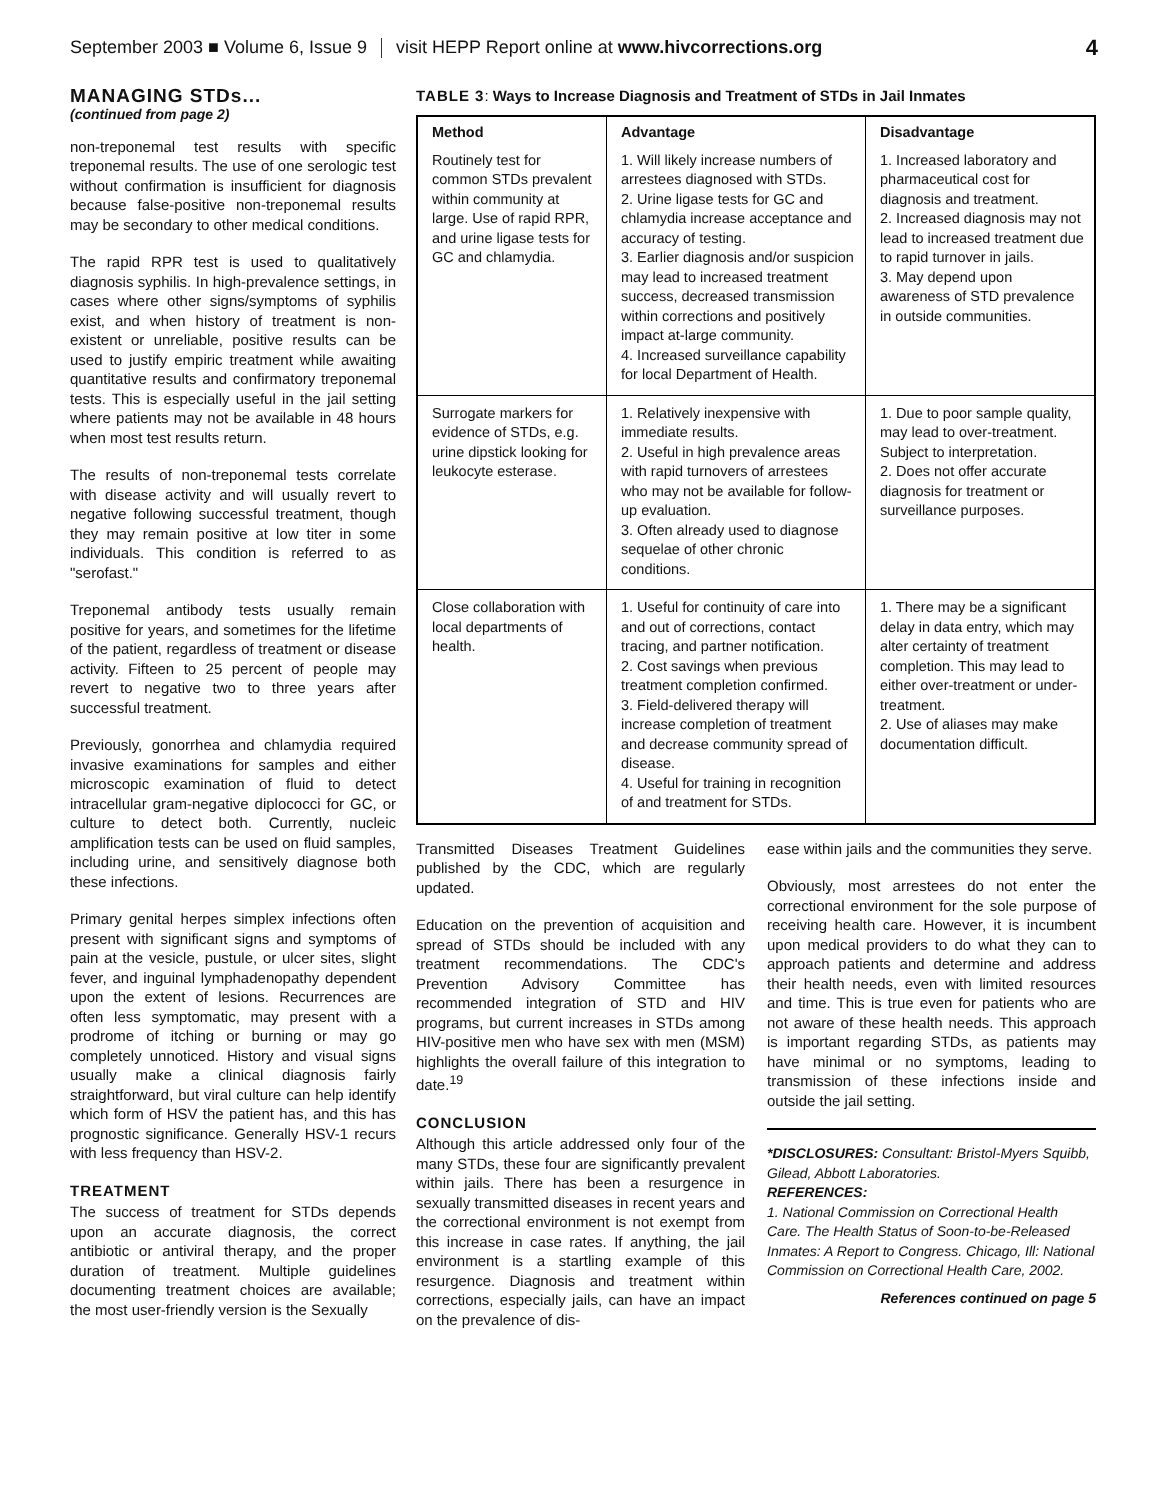September 2003 ■ Volume 6, Issue 9 visit HEPP Report online at www.hivcorrections.org 4
MANAGING STDs...
(continued from page 2)
non-treponemal test results with specific treponemal results. The use of one serologic test without confirmation is insufficient for diagnosis because false-positive non-treponemal results may be secondary to other medical conditions.
The rapid RPR test is used to qualitatively diagnosis syphilis. In high-prevalence settings, in cases where other signs/symptoms of syphilis exist, and when history of treatment is non-existent or unreliable, positive results can be used to justify empiric treatment while awaiting quantitative results and confirmatory treponemal tests. This is especially useful in the jail setting where patients may not be available in 48 hours when most test results return.
The results of non-treponemal tests correlate with disease activity and will usually revert to negative following successful treatment, though they may remain positive at low titer in some individuals. This condition is referred to as "serofast."
Treponemal antibody tests usually remain positive for years, and sometimes for the lifetime of the patient, regardless of treatment or disease activity. Fifteen to 25 percent of people may revert to negative two to three years after successful treatment.
Previously, gonorrhea and chlamydia required invasive examinations for samples and either microscopic examination of fluid to detect intracellular gram-negative diplococci for GC, or culture to detect both. Currently, nucleic amplification tests can be used on fluid samples, including urine, and sensitively diagnose both these infections.
Primary genital herpes simplex infections often present with significant signs and symptoms of pain at the vesicle, pustule, or ulcer sites, slight fever, and inguinal lymphadenopathy dependent upon the extent of lesions. Recurrences are often less symptomatic, may present with a prodrome of itching or burning or may go completely unnoticed. History and visual signs usually make a clinical diagnosis fairly straightforward, but viral culture can help identify which form of HSV the patient has, and this has prognostic significance. Generally HSV-1 recurs with less frequency than HSV-2.
TREATMENT
The success of treatment for STDs depends upon an accurate diagnosis, the correct antibiotic or antiviral therapy, and the proper duration of treatment. Multiple guidelines documenting treatment choices are available; the most user-friendly version is the Sexually
TABLE 3: Ways to Increase Diagnosis and Treatment of STDs in Jail Inmates
| Method | Advantage | Disadvantage |
| --- | --- | --- |
| Routinely test for common STDs prevalent within community at large. Use of rapid RPR, and urine ligase tests for GC and chlamydia. | 1. Will likely increase numbers of arrestees diagnosed with STDs. 2. Urine ligase tests for GC and chlamydia increase acceptance and accuracy of testing. 3. Earlier diagnosis and/or suspicion may lead to increased treatment success, decreased transmission within corrections and positively impact at-large community. 4. Increased surveillance capability for local Department of Health. | 1. Increased laboratory and pharmaceutical cost for diagnosis and treatment. 2. Increased diagnosis may not lead to increased treatment due to rapid turnover in jails. 3. May depend upon awareness of STD prevalence in outside communities. |
| Surrogate markers for evidence of STDs, e.g. urine dipstick looking for leukocyte esterase. | 1. Relatively inexpensive with immediate results. 2. Useful in high prevalence areas with rapid turnovers of arrestees who may not be available for follow-up evaluation. 3. Often already used to diagnose sequelae of other chronic conditions. | 1. Due to poor sample quality, may lead to over-treatment. Subject to interpretation. 2. Does not offer accurate diagnosis for treatment or surveillance purposes. |
| Close collaboration with local departments of health. | 1. Useful for continuity of care into and out of corrections, contact tracing, and partner notification. 2. Cost savings when previous treatment completion confirmed. 3. Field-delivered therapy will increase completion of treatment and decrease community spread of disease. 4. Useful for training in recognition of and treatment for STDs. | 1. There may be a significant delay in data entry, which may alter certainty of treatment completion. This may lead to either over-treatment or under-treatment. 2. Use of aliases may make documentation difficult. |
Transmitted Diseases Treatment Guidelines published by the CDC, which are regularly updated.
Education on the prevention of acquisition and spread of STDs should be included with any treatment recommendations. The CDC's Prevention Advisory Committee has recommended integration of STD and HIV programs, but current increases in STDs among HIV-positive men who have sex with men (MSM) highlights the overall failure of this integration to date.<sup>19</sup>
CONCLUSION
Although this article addressed only four of the many STDs, these four are significantly prevalent within jails. There has been a resurgence in sexually transmitted diseases in recent years and the correctional environment is not exempt from this increase in case rates. If anything, the jail environment is a startling example of this resurgence. Diagnosis and treatment within corrections, especially jails, can have an impact on the prevalence of dis-
ease within jails and the communities they serve.
Obviously, most arrestees do not enter the correctional environment for the sole purpose of receiving health care. However, it is incumbent upon medical providers to do what they can to approach patients and determine and address their health needs, even with limited resources and time. This is true even for patients who are not aware of these health needs. This approach is important regarding STDs, as patients may have minimal or no symptoms, leading to transmission of these infections inside and outside the jail setting.
*DISCLOSURES: Consultant: Bristol-Myers Squibb, Gilead, Abbott Laboratories.
REFERENCES:
1. National Commission on Correctional Health Care. The Health Status of Soon-to-be-Released Inmates: A Report to Congress. Chicago, Ill: National Commission on Correctional Health Care, 2002.
References continued on page 5